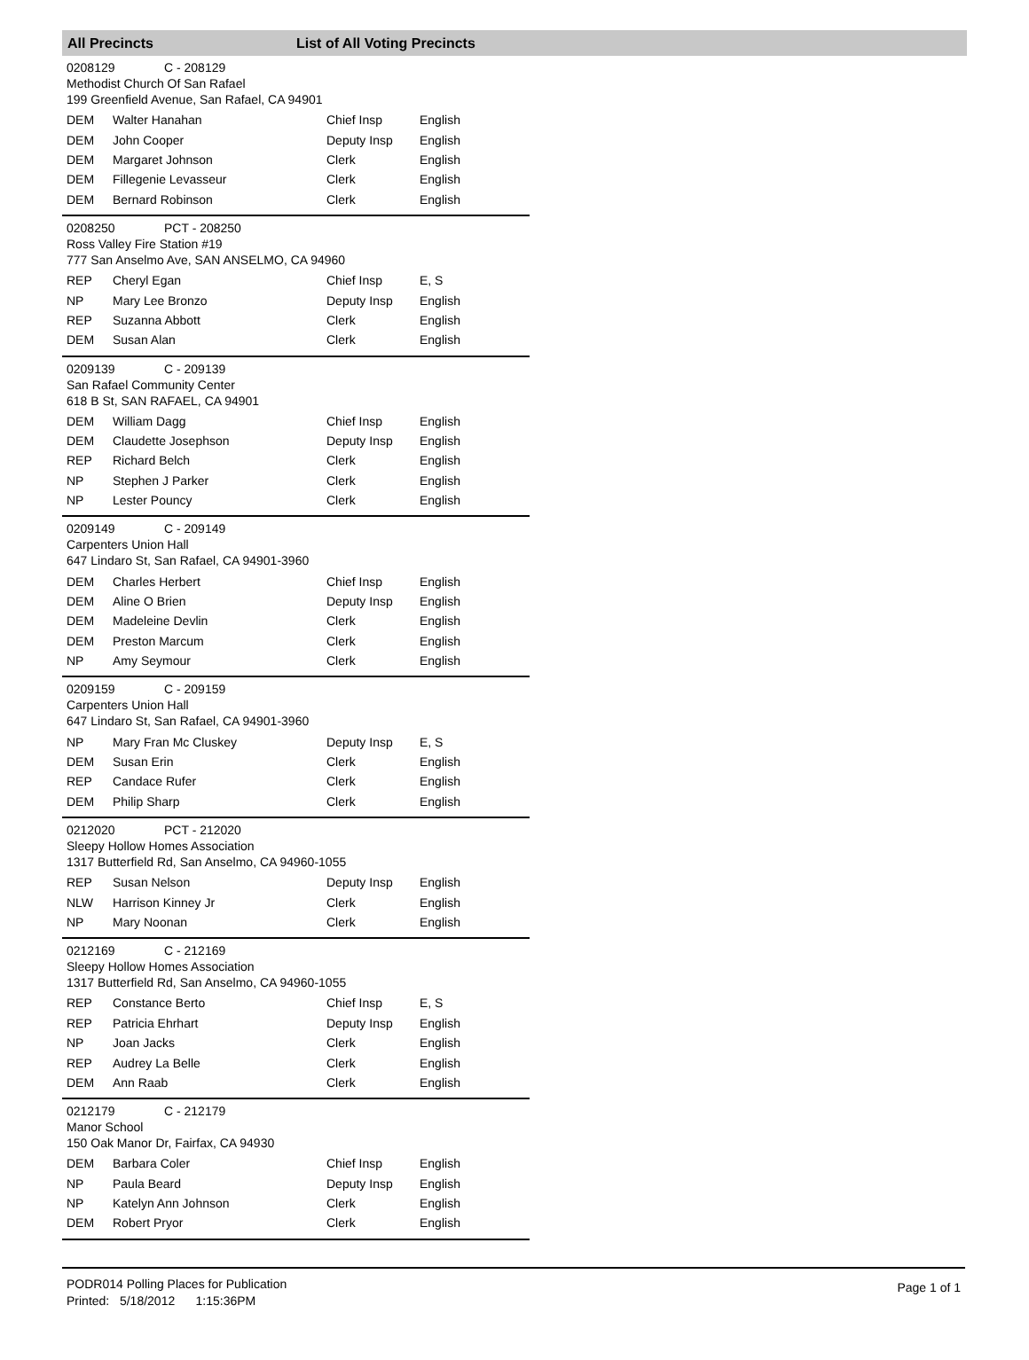All Precincts List of All Voting Precincts
0208129 C - 208129
Methodist Church Of San Rafael
199 Greenfield Avenue, San Rafael, CA 94901
| DEM | Walter Hanahan | Chief Insp | English |
| DEM | John Cooper | Deputy Insp | English |
| DEM | Margaret Johnson | Clerk | English |
| DEM | Fillegenie Levasseur | Clerk | English |
| DEM | Bernard Robinson | Clerk | English |
0208250 PCT - 208250
Ross Valley Fire Station #19
777 San Anselmo Ave, SAN ANSELMO, CA 94960
| REP | Cheryl Egan | Chief Insp | E, S |
| NP | Mary Lee Bronzo | Deputy Insp | English |
| REP | Suzanna Abbott | Clerk | English |
| DEM | Susan Alan | Clerk | English |
0209139 C - 209139
San Rafael Community Center
618 B St, SAN RAFAEL, CA 94901
| DEM | William Dagg | Chief Insp | English |
| DEM | Claudette Josephson | Deputy Insp | English |
| REP | Richard Belch | Clerk | English |
| NP | Stephen J Parker | Clerk | English |
| NP | Lester Pouncy | Clerk | English |
0209149 C - 209149
Carpenters Union Hall
647 Lindaro St, San Rafael, CA 94901-3960
| DEM | Charles Herbert | Chief Insp | English |
| DEM | Aline O Brien | Deputy Insp | English |
| DEM | Madeleine Devlin | Clerk | English |
| DEM | Preston Marcum | Clerk | English |
| NP | Amy Seymour | Clerk | English |
0209159 C - 209159
Carpenters Union Hall
647 Lindaro St, San Rafael, CA 94901-3960
| NP | Mary Fran Mc Cluskey | Deputy Insp | E, S |
| DEM | Susan Erin | Clerk | English |
| REP | Candace Rufer | Clerk | English |
| DEM | Philip Sharp | Clerk | English |
0212020 PCT - 212020
Sleepy Hollow Homes Association
1317 Butterfield Rd, San Anselmo, CA 94960-1055
| REP | Susan Nelson | Deputy Insp | English |
| NLW | Harrison Kinney Jr | Clerk | English |
| NP | Mary Noonan | Clerk | English |
0212169 C - 212169
Sleepy Hollow Homes Association
1317 Butterfield Rd, San Anselmo, CA 94960-1055
| REP | Constance Berto | Chief Insp | E, S |
| REP | Patricia Ehrhart | Deputy Insp | English |
| NP | Joan Jacks | Clerk | English |
| REP | Audrey La Belle | Clerk | English |
| DEM | Ann Raab | Clerk | English |
0212179 C - 212179
Manor School
150 Oak Manor Dr, Fairfax, CA 94930
| DEM | Barbara Coler | Chief Insp | English |
| NP | Paula Beard | Deputy Insp | English |
| NP | Katelyn Ann Johnson | Clerk | English |
| DEM | Robert Pryor | Clerk | English |
Page 1 of 1 PODR014 Polling Places for Publication
Printed: 5/18/2012 1:15:36PM